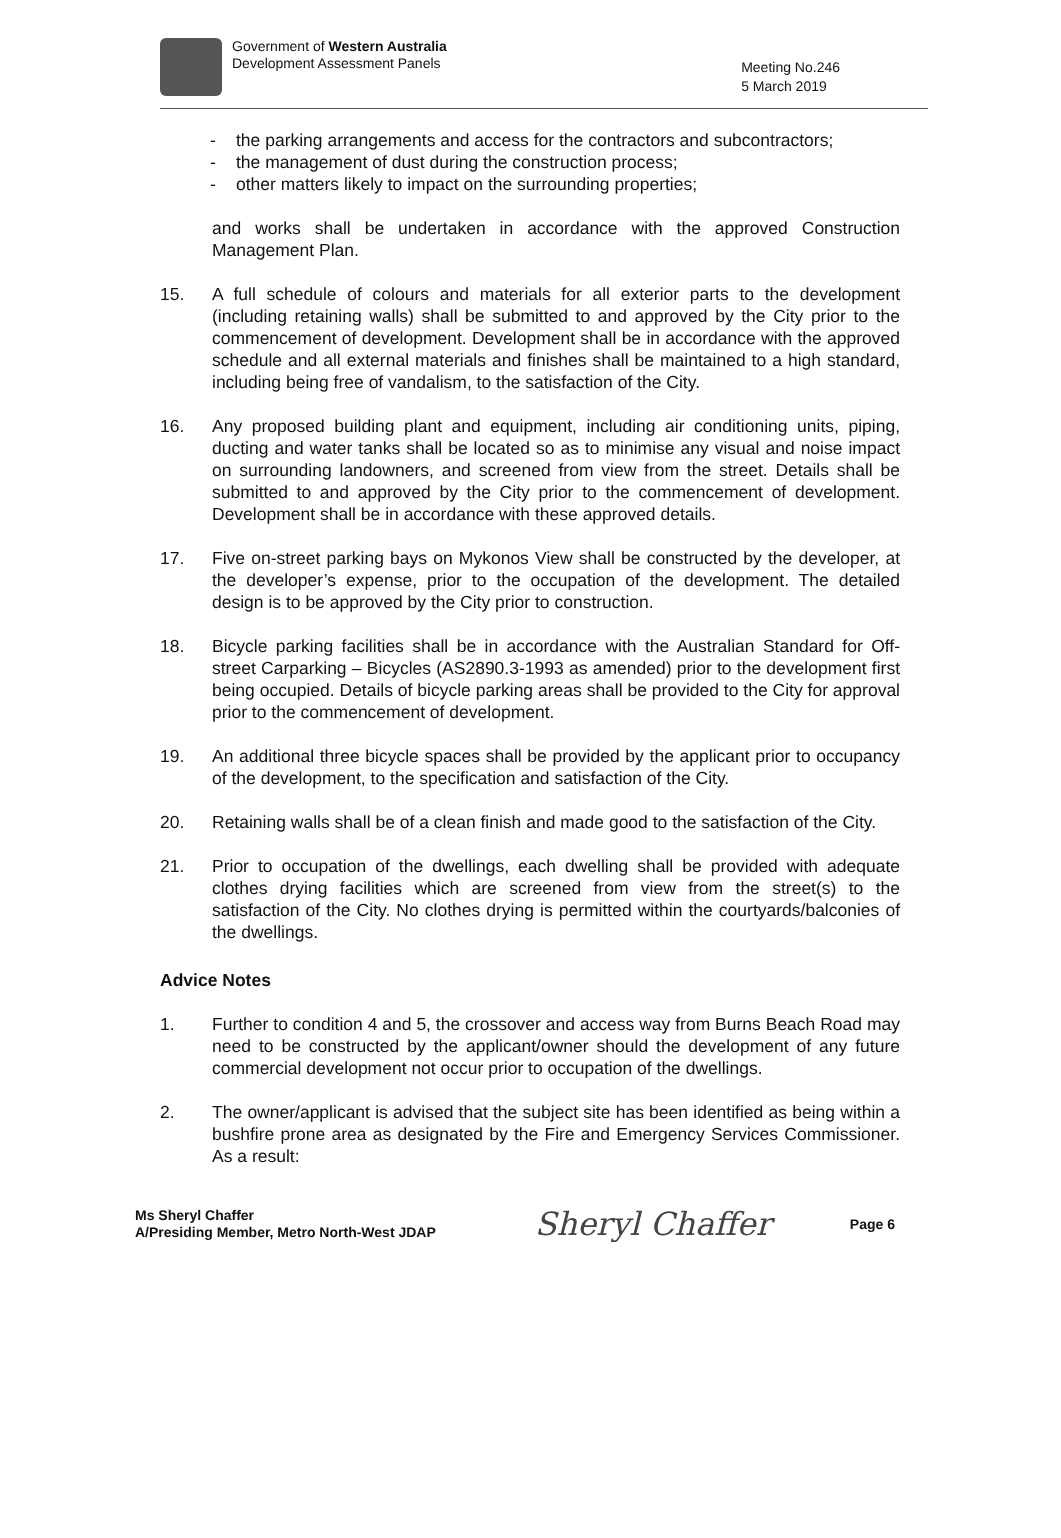Government of Western Australia
Development Assessment Panels
Meeting No.246
5 March 2019
- the parking arrangements and access for the contractors and subcontractors;
- the management of dust during the construction process;
- other matters likely to impact on the surrounding properties;
and works shall be undertaken in accordance with the approved Construction Management Plan.
15. A full schedule of colours and materials for all exterior parts to the development (including retaining walls) shall be submitted to and approved by the City prior to the commencement of development. Development shall be in accordance with the approved schedule and all external materials and finishes shall be maintained to a high standard, including being free of vandalism, to the satisfaction of the City.
16. Any proposed building plant and equipment, including air conditioning units, piping, ducting and water tanks shall be located so as to minimise any visual and noise impact on surrounding landowners, and screened from view from the street. Details shall be submitted to and approved by the City prior to the commencement of development. Development shall be in accordance with these approved details.
17. Five on-street parking bays on Mykonos View shall be constructed by the developer, at the developer’s expense, prior to the occupation of the development. The detailed design is to be approved by the City prior to construction.
18. Bicycle parking facilities shall be in accordance with the Australian Standard for Off-street Carparking – Bicycles (AS2890.3-1993 as amended) prior to the development first being occupied. Details of bicycle parking areas shall be provided to the City for approval prior to the commencement of development.
19. An additional three bicycle spaces shall be provided by the applicant prior to occupancy of the development, to the specification and satisfaction of the City.
20. Retaining walls shall be of a clean finish and made good to the satisfaction of the City.
21. Prior to occupation of the dwellings, each dwelling shall be provided with adequate clothes drying facilities which are screened from view from the street(s) to the satisfaction of the City. No clothes drying is permitted within the courtyards/balconies of the dwellings.
Advice Notes
1. Further to condition 4 and 5, the crossover and access way from Burns Beach Road may need to be constructed by the applicant/owner should the development of any future commercial development not occur prior to occupation of the dwellings.
2. The owner/applicant is advised that the subject site has been identified as being within a bushfire prone area as designated by the Fire and Emergency Services Commissioner. As a result:
Ms Sheryl Chaffer
A/Presiding Member, Metro North-West JDAP
Sheryl Chaffer
Page 6